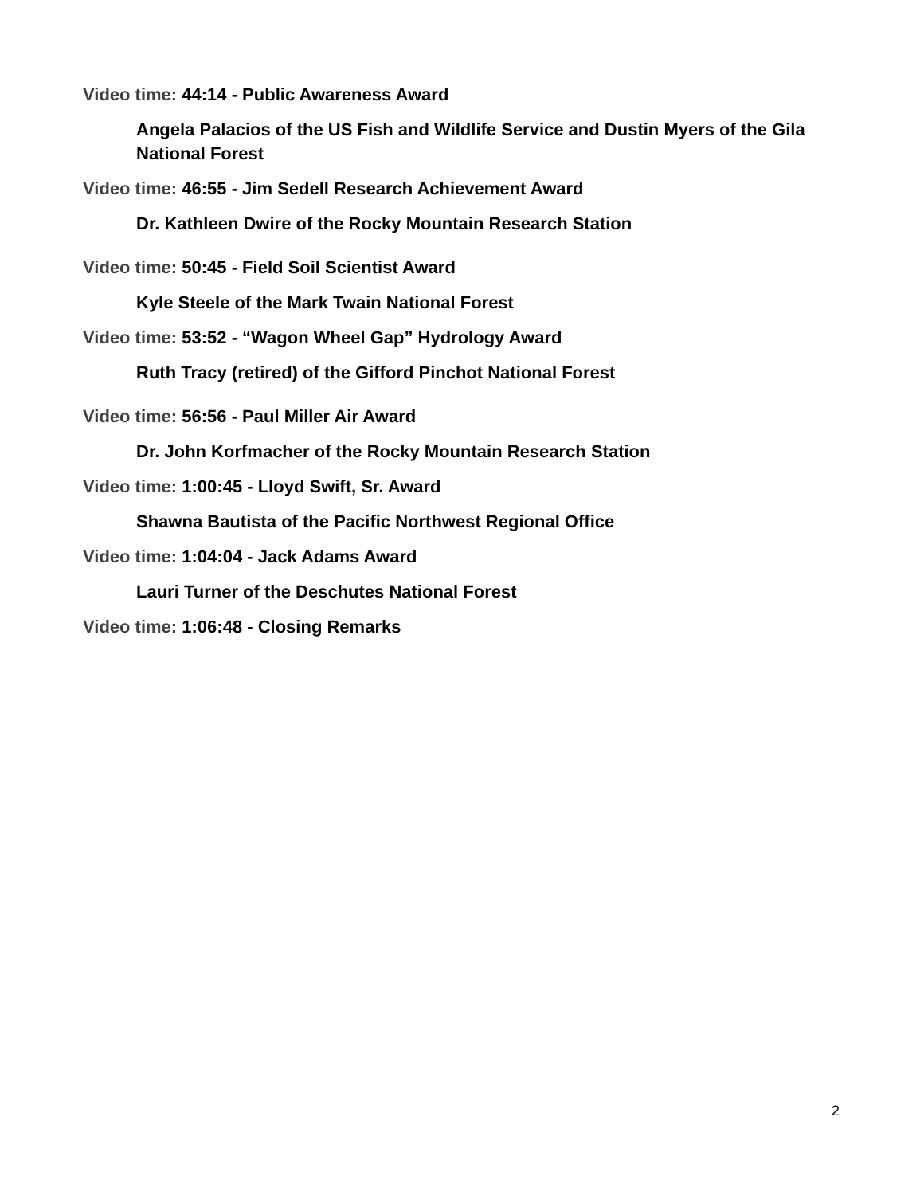Video time: 44:14 - Public Awareness Award
Angela Palacios of the US Fish and Wildlife Service and Dustin Myers of the Gila National Forest
Video time: 46:55 - Jim Sedell Research Achievement Award
Dr. Kathleen Dwire of the Rocky Mountain Research Station
Video time: 50:45 - Field Soil Scientist Award
Kyle Steele of the Mark Twain National Forest
Video time: 53:52 - “Wagon Wheel Gap” Hydrology Award
Ruth Tracy (retired) of the Gifford Pinchot National Forest
Video time: 56:56 - Paul Miller Air Award
Dr. John Korfmacher of the Rocky Mountain Research Station
Video time: 1:00:45 - Lloyd Swift, Sr. Award
Shawna Bautista of the Pacific Northwest Regional Office
Video time: 1:04:04 - Jack Adams Award
Lauri Turner of the Deschutes National Forest
Video time: 1:06:48 - Closing Remarks
2